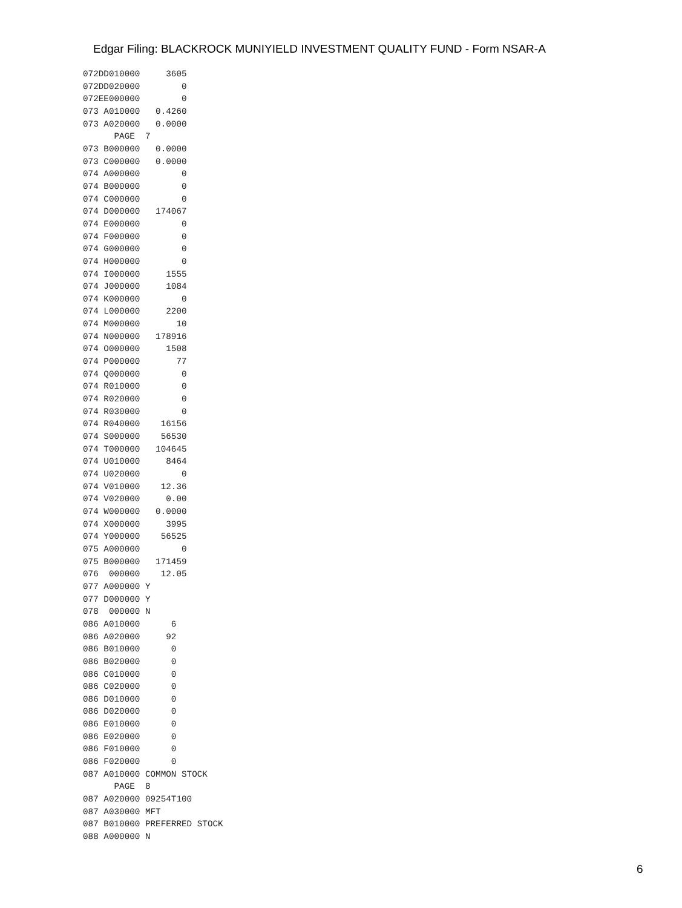Edgar Filing: BLACKROCK MUNIYIELD INVESTMENT QUALITY FUND - Form NSAR-A
072DD010000     3605
072DD020000        0
072EE000000        0
073 A010000   0.4260
073 A020000   0.0000
      PAGE  7
073 B000000   0.0000
073 C000000   0.0000
074 A000000        0
074 B000000        0
074 C000000        0
074 D000000   174067
074 E000000        0
074 F000000        0
074 G000000        0
074 H000000        0
074 I000000     1555
074 J000000     1084
074 K000000        0
074 L000000     2200
074 M000000       10
074 N000000   178916
074 O000000     1508
074 P000000       77
074 Q000000        0
074 R010000        0
074 R020000        0
074 R030000        0
074 R040000    16156
074 S000000    56530
074 T000000   104645
074 U010000     8464
074 U020000        0
074 V010000    12.36
074 V020000     0.00
074 W000000   0.0000
074 X000000     3995
074 Y000000    56525
075 A000000        0
075 B000000   171459
076  000000    12.05
077 A000000 Y
077 D000000 Y
078  000000 N
086 A010000      6
086 A020000     92
086 B010000      0
086 B020000      0
086 C010000      0
086 C020000      0
086 D010000      0
086 D020000      0
086 E010000      0
086 E020000      0
086 F010000      0
086 F020000      0
087 A010000 COMMON STOCK
      PAGE  8
087 A020000 09254T100
087 A030000 MFT
087 B010000 PREFERRED STOCK
088 A000000 N
6